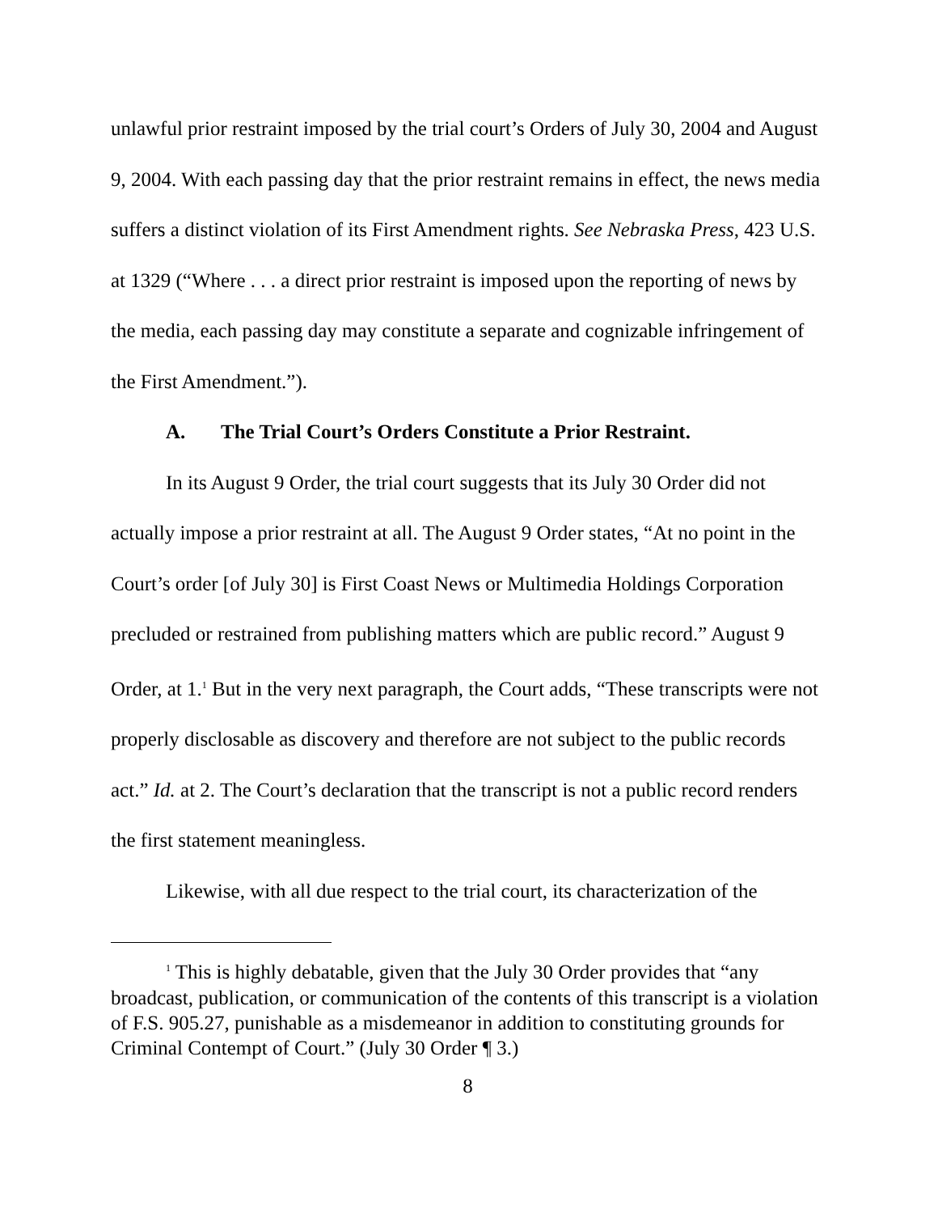unlawful prior restraint imposed by the trial court’s Orders of July 30, 2004 and August 9, 2004. With each passing day that the prior restraint remains in effect, the news media suffers a distinct violation of its First Amendment rights. See Nebraska Press, 423 U.S. at 1329 (“Where . . . a direct prior restraint is imposed upon the reporting of news by the media, each passing day may constitute a separate and cognizable infringement of the First Amendment.”).
A. The Trial Court’s Orders Constitute a Prior Restraint.
In its August 9 Order, the trial court suggests that its July 30 Order did not actually impose a prior restraint at all. The August 9 Order states, “At no point in the Court’s order [of July 30] is First Coast News or Multimedia Holdings Corporation precluded or restrained from publishing matters which are public record.” August 9 Order, at 1.<sup>1</sup> But in the very next paragraph, the Court adds, “These transcripts were not properly disclosable as discovery and therefore are not subject to the public records act.” Id. at 2. The Court’s declaration that the transcript is not a public record renders the first statement meaningless.
Likewise, with all due respect to the trial court, its characterization of the
<sup>1</sup> This is highly debatable, given that the July 30 Order provides that “any broadcast, publication, or communication of the contents of this transcript is a violation of F.S. 905.27, punishable as a misdemeanor in addition to constituting grounds for Criminal Contempt of Court.” (July 30 Order ¶ 3.)
8